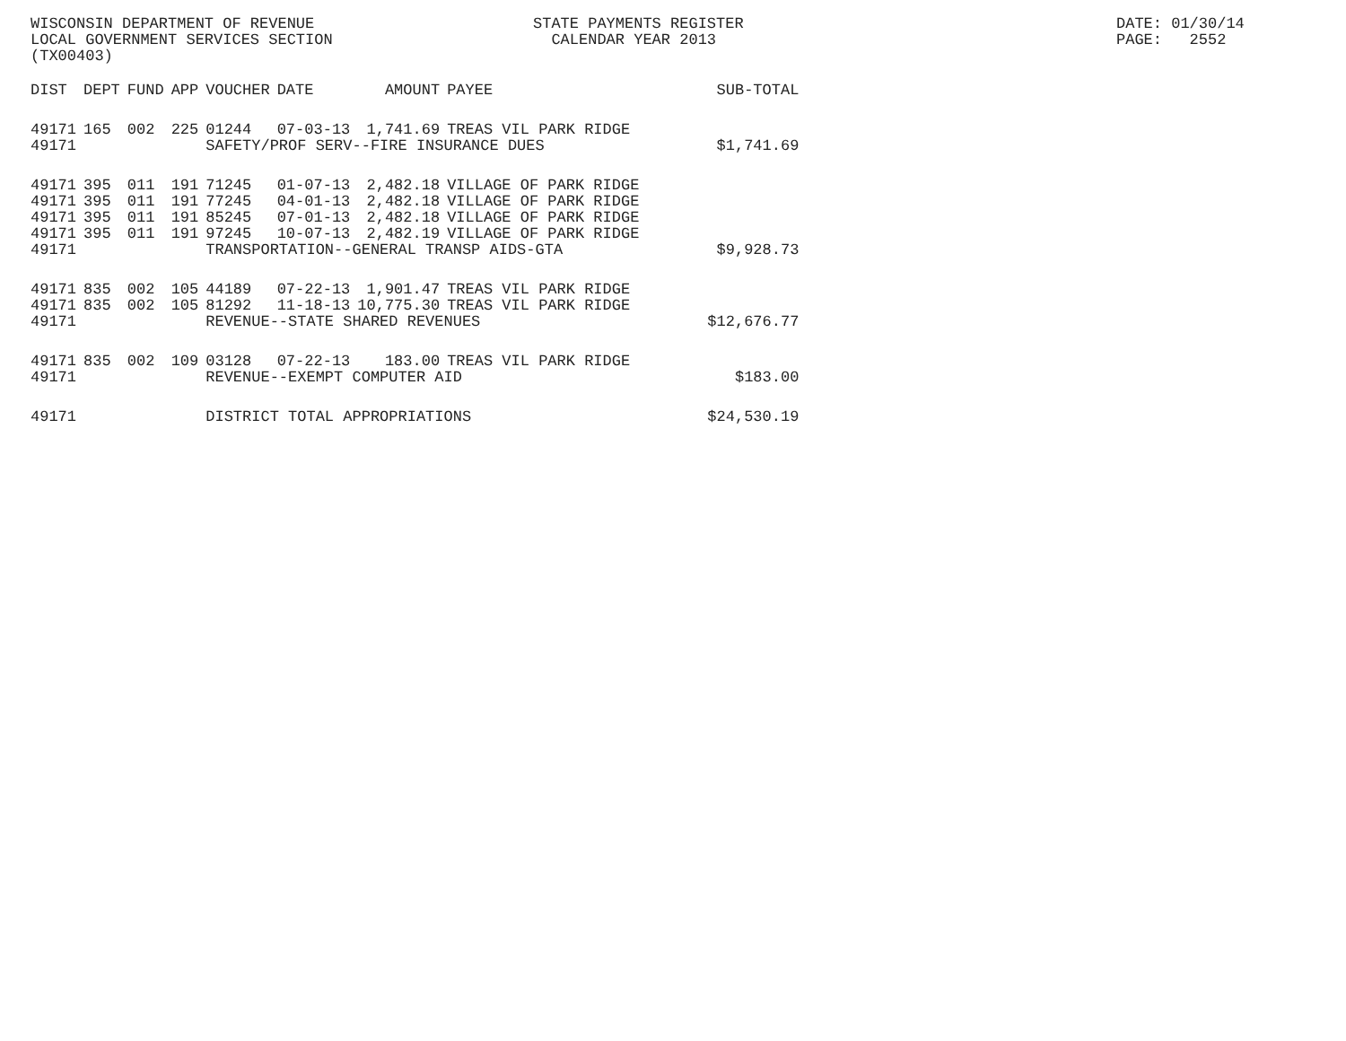WISCONSIN DEPARTMENT OF REVENUE LOCAL GOVERNMENT SERVICES SECTION (TX00403)
STATE PAYMENTS REGISTER CALENDAR YEAR 2013
DATE: 01/30/14 PAGE: 2552
| DIST | DEPT | FUND | APP | VOUCHER | DATE | AMOUNT | PAYEE | SUB-TOTAL |
| --- | --- | --- | --- | --- | --- | --- | --- | --- |
| 49171 | 165 | 002 | 225 | 01244 | 07-03-13 | 1,741.69 | TREAS VIL PARK RIDGE | |
| 49171 | | | | SAFETY/PROF SERV--FIRE INSURANCE DUES | | | | $1,741.69 |
| 49171 | 395 | 011 | 191 | 71245 | 01-07-13 | 2,482.18 | VILLAGE OF PARK RIDGE | |
| 49171 | 395 | 011 | 191 | 77245 | 04-01-13 | 2,482.18 | VILLAGE OF PARK RIDGE | |
| 49171 | 395 | 011 | 191 | 85245 | 07-01-13 | 2,482.18 | VILLAGE OF PARK RIDGE | |
| 49171 | 395 | 011 | 191 | 97245 | 10-07-13 | 2,482.19 | VILLAGE OF PARK RIDGE | |
| 49171 | | | | TRANSPORTATION--GENERAL TRANSP AIDS-GTA | | | | $9,928.73 |
| 49171 | 835 | 002 | 105 | 44189 | 07-22-13 | 1,901.47 | TREAS VIL PARK RIDGE | |
| 49171 | 835 | 002 | 105 | 81292 | 11-18-13 | 10,775.30 | TREAS VIL PARK RIDGE | |
| 49171 | | | | REVENUE--STATE SHARED REVENUES | | | | $12,676.77 |
| 49171 | 835 | 002 | 109 | 03128 | 07-22-13 | 183.00 | TREAS VIL PARK RIDGE | |
| 49171 | | | | REVENUE--EXEMPT COMPUTER AID | | | | $183.00 |
| 49171 | | | | DISTRICT TOTAL APPROPRIATIONS | | | | $24,530.19 |